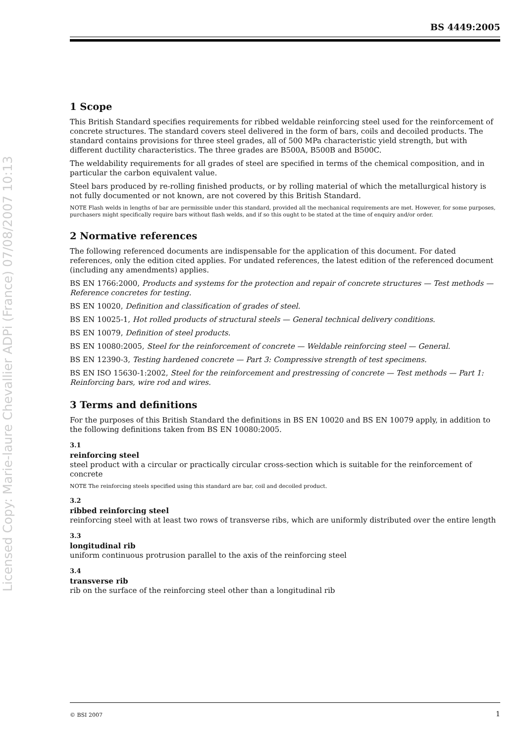Licensed Copy: Marie-laure Chevallier ADPi (France) 07/08/2007 10:13
BS 4449:2005
1 Scope
This British Standard specifies requirements for ribbed weldable reinforcing steel used for the reinforcement of concrete structures. The standard covers steel delivered in the form of bars, coils and decoiled products. The standard contains provisions for three steel grades, all of 500 MPa characteristic yield strength, but with different ductility characteristics. The three grades are B500A, B500B and B500C.
The weldability requirements for all grades of steel are specified in terms of the chemical composition, and in particular the carbon equivalent value.
Steel bars produced by re-rolling finished products, or by rolling material of which the metallurgical history is not fully documented or not known, are not covered by this British Standard.
NOTE Flash welds in lengths of bar are permissible under this standard, provided all the mechanical requirements are met. However, for some purposes, purchasers might specifically require bars without flash welds, and if so this ought to be stated at the time of enquiry and/or order.
2 Normative references
The following referenced documents are indispensable for the application of this document. For dated references, only the edition cited applies. For undated references, the latest edition of the referenced document (including any amendments) applies.
BS EN 1766:2000, Products and systems for the protection and repair of concrete structures — Test methods — Reference concretes for testing.
BS EN 10020, Definition and classification of grades of steel.
BS EN 10025-1, Hot rolled products of structural steels — General technical delivery conditions.
BS EN 10079, Definition of steel products.
BS EN 10080:2005, Steel for the reinforcement of concrete — Weldable reinforcing steel — General.
BS EN 12390-3, Testing hardened concrete — Part 3: Compressive strength of test specimens.
BS EN ISO 15630-1:2002, Steel for the reinforcement and prestressing of concrete — Test methods — Part 1: Reinforcing bars, wire rod and wires.
3 Terms and definitions
For the purposes of this British Standard the definitions in BS EN 10020 and BS EN 10079 apply, in addition to the following definitions taken from BS EN 10080:2005.
3.1
reinforcing steel
steel product with a circular or practically circular cross-section which is suitable for the reinforcement of concrete
NOTE The reinforcing steels specified using this standard are bar, coil and decoiled product.
3.2
ribbed reinforcing steel
reinforcing steel with at least two rows of transverse ribs, which are uniformly distributed over the entire length
3.3
longitudinal rib
uniform continuous protrusion parallel to the axis of the reinforcing steel
3.4
transverse rib
rib on the surface of the reinforcing steel other than a longitudinal rib
© BSI 2007 1